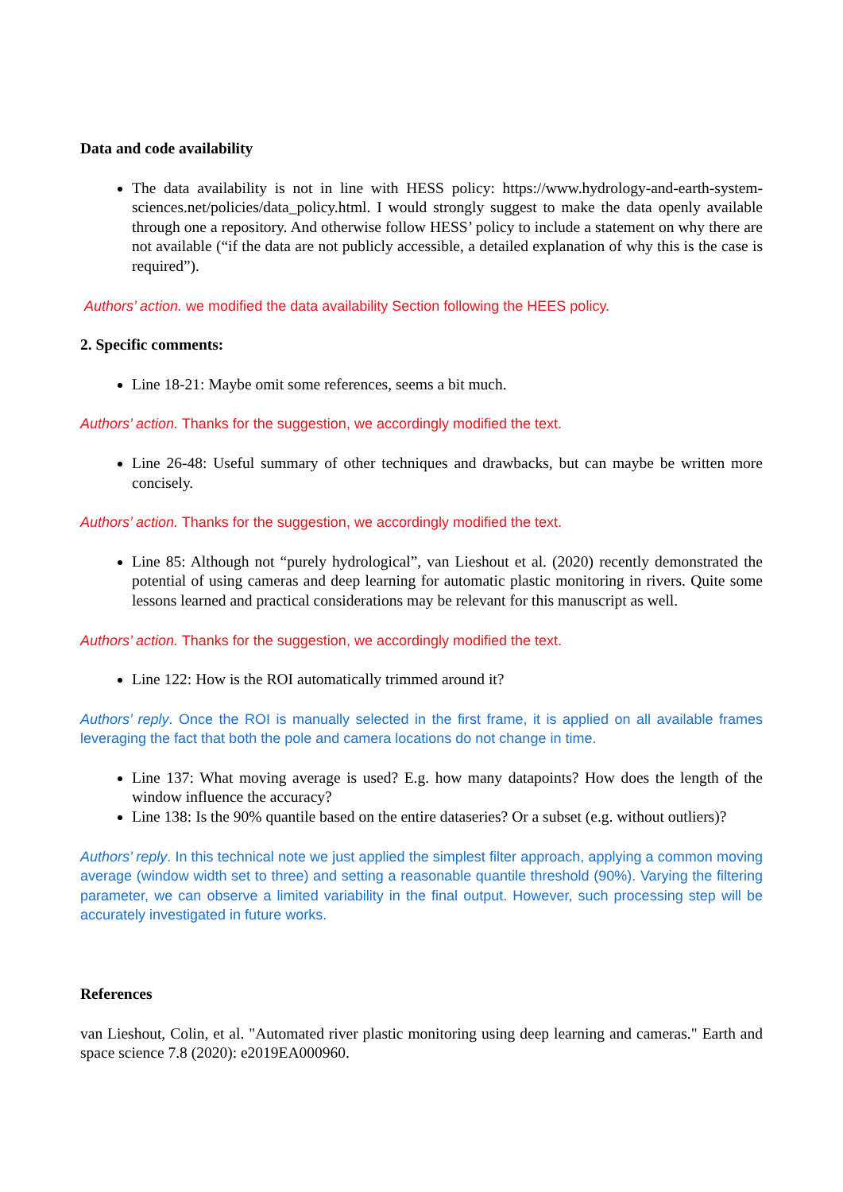Data and code availability
The data availability is not in line with HESS policy: https://www.hydrology-and-earth-system-sciences.net/policies/data_policy.html. I would strongly suggest to make the data openly available through one a repository. And otherwise follow HESS’ policy to include a statement on why there are not available (“if the data are not publicly accessible, a detailed explanation of why this is the case is required”).
Authors’ action. we modified the data availability Section following the HEES policy.
2. Specific comments:
Line 18-21: Maybe omit some references, seems a bit much.
Authors’ action. Thanks for the suggestion, we accordingly modified the text.
Line 26-48: Useful summary of other techniques and drawbacks, but can maybe be written more concisely.
Authors’ action. Thanks for the suggestion, we accordingly modified the text.
Line 85: Although not “purely hydrological”, van Lieshout et al. (2020) recently demonstrated the potential of using cameras and deep learning for automatic plastic monitoring in rivers. Quite some lessons learned and practical considerations may be relevant for this manuscript as well.
Authors’ action. Thanks for the suggestion, we accordingly modified the text.
Line 122: How is the ROI automatically trimmed around it?
Authors’ reply. Once the ROI is manually selected in the first frame, it is applied on all available frames leveraging the fact that both the pole and camera locations do not change in time.
Line 137: What moving average is used? E.g. how many datapoints? How does the length of the window influence the accuracy?
Line 138: Is the 90% quantile based on the entire dataseries? Or a subset (e.g. without outliers)?
Authors’ reply. In this technical note we just applied the simplest filter approach, applying a common moving average (window width set to three) and setting a reasonable quantile threshold (90%). Varying the filtering parameter, we can observe a limited variability in the final output. However, such processing step will be accurately investigated in future works.
References
van Lieshout, Colin, et al. "Automated river plastic monitoring using deep learning and cameras." Earth and space science 7.8 (2020): e2019EA000960.